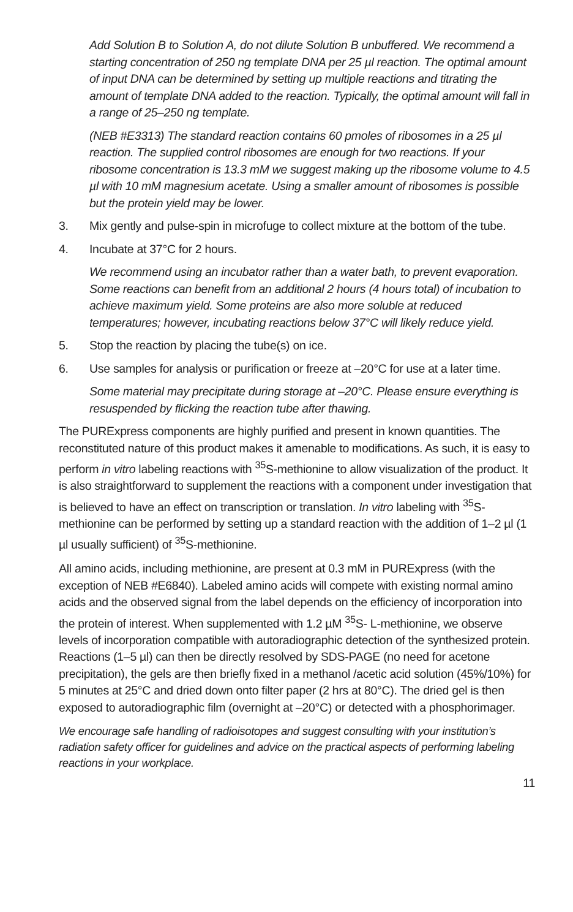Add Solution B to Solution A, do not dilute Solution B unbuffered. We recommend a starting concentration of 250 ng template DNA per 25 µl reaction. The optimal amount of input DNA can be determined by setting up multiple reactions and titrating the amount of template DNA added to the reaction. Typically, the optimal amount will fall in a range of 25–250 ng template.
(NEB #E3313) The standard reaction contains 60 pmoles of ribosomes in a 25 µl reaction. The supplied control ribosomes are enough for two reactions. If your ribosome concentration is 13.3 mM we suggest making up the ribosome volume to 4.5 µl with 10 mM magnesium acetate. Using a smaller amount of ribosomes is possible but the protein yield may be lower.
3. Mix gently and pulse-spin in microfuge to collect mixture at the bottom of the tube.
4. Incubate at 37°C for 2 hours.
We recommend using an incubator rather than a water bath, to prevent evaporation. Some reactions can benefit from an additional 2 hours (4 hours total) of incubation to achieve maximum yield. Some proteins are also more soluble at reduced temperatures; however, incubating reactions below 37°C will likely reduce yield.
5. Stop the reaction by placing the tube(s) on ice.
6. Use samples for analysis or purification or freeze at –20°C for use at a later time.
Some material may precipitate during storage at –20°C. Please ensure everything is resuspended by flicking the reaction tube after thawing.
The PURExpress components are highly purified and present in known quantities. The reconstituted nature of this product makes it amenable to modifications. As such, it is easy to perform in vitro labeling reactions with <sup>35</sup>S-methionine to allow visualization of the product. It is also straightforward to supplement the reactions with a component under investigation that is believed to have an effect on transcription or translation. In vitro labeling with <sup>35</sup>S-methionine can be performed by setting up a standard reaction with the addition of 1–2 µl (1 µl usually sufficient) of <sup>35</sup>S-methionine.
All amino acids, including methionine, are present at 0.3 mM in PURExpress (with the exception of NEB #E6840). Labeled amino acids will compete with existing normal amino acids and the observed signal from the label depends on the efficiency of incorporation into the protein of interest. When supplemented with 1.2 µM <sup>35</sup>S- L-methionine, we observe levels of incorporation compatible with autoradiographic detection of the synthesized protein. Reactions (1–5 µl) can then be directly resolved by SDS-PAGE (no need for acetone precipitation), the gels are then briefly fixed in a methanol /acetic acid solution (45%/10%) for 5 minutes at 25°C and dried down onto filter paper (2 hrs at 80°C). The dried gel is then exposed to autoradiographic film (overnight at –20°C) or detected with a phosphorimager.
We encourage safe handling of radioisotopes and suggest consulting with your institution’s radiation safety officer for guidelines and advice on the practical aspects of performing labeling reactions in your workplace.
11